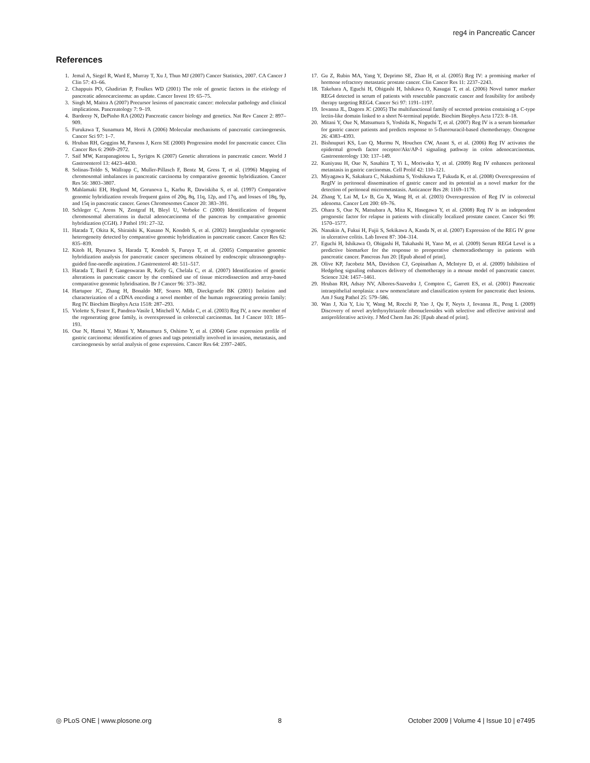reg4 in Pancreatic Cancer
References
1. Jemal A, Siegel R, Ward E, Murray T, Xu J, Thun MJ (2007) Cancer Statistics, 2007. CA Cancer J Clin 57: 43–66.
2. Chappuis PO, Ghadirian P, Foulkes WD (2001) The role of genetic factors in the etiology of pancreatic adenocarcinoma: an update. Cancer Invest 19: 65–75.
3. Singh M, Maitra A (2007) Precursor lesions of pancreatic cancer: molecular pathology and clinical implications. Pancreatology 7: 9–19.
4. Bardeesy N, DePinho RA (2002) Pancreatic cancer biology and genetics. Nat Rev Cancer 2: 897–909.
5. Furukawa T, Sunamura M, Horii A (2006) Molecular mechanisms of pancreatic carcinogenesis. Cancer Sci 97: 1–7.
6. Hruban RH, Goggins M, Parsons J, Kern SE (2000) Progression model for pancreatic cancer. Clin Cancer Res 6: 2969–2972.
7. Saif MW, Karapanagiotou L, Syrigos K (2007) Genetic alterations in pancreatic cancer. World J Gastroenterol 13: 4423–4430.
8. Solinas-Toldo S, Wallrapp C, Muller-Pillasch F, Bentz M, Gress T, et al. (1996) Mapping of chromosomal imbalances in pancreatic carcinoma by comparative genomic hybridization. Cancer Res 56: 3803–3807.
9. Mahlamaki EH, Hoglund M, Gorunova L, Karhu R, Dawiskiba S, et al. (1997) Comparative genomic hybridization reveals frequent gains of 20q, 8q, 11q, 12p, and 17q, and losses of 18q, 9p, and 15q in pancreatic cancer. Genes Chromosomes Cancer 20: 383–391.
10. Schleger C, Arens N, Zentgraf H, Bleyl U, Verbeke C (2000) Identification of frequent chromosomal aberrations in ductal adenocarcinoma of the pancreas by comparative genomic hybridization (CGH). J Pathol 191: 27–32.
11. Harada T, Okita K, Shiraishi K, Kusano N, Kondoh S, et al. (2002) Interglandular cytogenetic heterogeneity detected by comparative genomic hybridization in pancreatic cancer. Cancer Res 62: 835–839.
12. Kitoh H, Ryozawa S, Harada T, Kondoh S, Furuya T, et al. (2005) Comparative genomic hybridization analysis for pancreatic cancer specimens obtained by endoscopic ultrasonography-guided fine-needle aspiration. J Gastroenterol 40: 511–517.
13. Harada T, Baril P, Gangeswaran R, Kelly G, Chelala C, et al. (2007) Identification of genetic alterations in pancreatic cancer by the combined use of tissue microdissection and array-based comparative genomic hybridisation. Br J Cancer 96: 373–382.
14. Hartupee JC, Zhang H, Bonaldo MF, Soares MB, Dieckgraefe BK (2001) Isolation and characterization of a cDNA encoding a novel member of the human regenerating protein family: Reg IV. Biochim Biophys Acta 1518: 287–293.
15. Violette S, Festor E, Pandrea-Vasile I, Mitchell V, Adida C, et al. (2003) Reg IV, a new member of the regenerating gene family, is overexpressed in colorectal carcinomas. Int J Cancer 103: 185–193.
16. Oue N, Hamai Y, Mitani Y, Matsumura S, Oshimo Y, et al. (2004) Gene expression profile of gastric carcinoma: identification of genes and tags potentially involved in invasion, metastasis, and carcinogenesis by serial analysis of gene expression. Cancer Res 64: 2397–2405.
17. Gu Z, Rubin MA, Yang Y, Deprimo SE, Zhao H, et al. (2005) Reg IV: a promising marker of hormone refractory metastatic prostate cancer. Clin Cancer Res 11: 2237–2243.
18. Takehara A, Eguchi H, Ohigashi H, Ishikawa O, Kasugai T, et al. (2006) Novel tumor marker REG4 detected in serum of patients with resectable pancreatic cancer and feasibility for antibody therapy targeting REG4. Cancer Sci 97: 1191–1197.
19. Iovanna JL, Dagorn JC (2005) The multifunctional family of secreted proteins containing a C-type lectin-like domain linked to a short N-terminal peptide. Biochim Biophys Acta 1723: 8–18.
20. Mitani Y, Oue N, Matsumura S, Yoshida K, Noguchi T, et al. (2007) Reg IV is a serum biomarker for gastric cancer patients and predicts response to 5-fluorouracil-based chemotherapy. Oncogene 26: 4383–4393.
21. Bishnupuri KS, Luo Q, Murmu N, Houchen CW, Anant S, et al. (2006) Reg IV activates the epidermal growth factor receptor/Akt/AP-1 signaling pathway in colon adenocarcinomas. Gastroenterology 130: 137–149.
22. Kuniyasu H, Oue N, Sasahira T, Yi L, Moriwaka Y, et al. (2009) Reg IV enhances peritoneal metastasis in gastric carcinomas. Cell Prolif 42: 110–121.
23. Miyagawa K, Sakakura C, Nakashima S, Yoshikawa T, Fukuda K, et al. (2008) Overexpression of RegIV in peritoneal dissemination of gastric cancer and its potential as a novel marker for the detection of peritoneal micrometastasis. Anticancer Res 28: 1169–1179.
24. Zhang Y, Lai M, Lv B, Gu X, Wang H, et al. (2003) Overexpression of Reg IV in colorectal adenoma. Cancer Lett 200: 69–76.
25. Ohara S, Oue N, Matsubara A, Mita K, Hasegawa Y, et al. (2008) Reg IV is an independent prognostic factor for relapse in patients with clinically localized prostate cancer. Cancer Sci 99: 1570–1577.
26. Nanakin A, Fukui H, Fujii S, Sekikawa A, Kanda N, et al. (2007) Expression of the REG IV gene in ulcerative colitis. Lab Invest 87: 304–314.
27. Eguchi H, Ishikawa O, Ohigashi H, Takahashi H, Yano M, et al. (2009) Serum REG4 Level is a predictive biomarker for the response to preoperative chemoradiotherapy in patients with pancreatic cancer. Pancreas Jun 20: [Epub ahead of print].
28. Olive KP, Jacobetz MA, Davidson CJ, Gopinathan A, McIntyre D, et al. (2009) Inhibition of Hedgehog signaling enhances delivery of chemotherapy in a mouse model of pancreatic cancer. Science 324: 1457–1461.
29. Hruban RH, Adsay NV, Albores-Saavedra J, Compton C, Garrett ES, et al. (2001) Pancreatic intraepithelial neoplasia: a new nomenclature and classification system for pancreatic duct lesions. Am J Surg Pathol 25: 579–586.
30. Wan J, Xia Y, Liu Y, Wang M, Rocchi P, Yao J, Qu F, Neyts J, Iovanna JL, Peng L (2009) Discovery of novel arylethynyltriazole ribonucleosides with selective and effective antiviral and antiproliferative activity. J Med Chem Jan 26: [Epub ahead of print].
◎ PLoS ONE | www.plosone.org 8 October 2009 | Volume 4 | Issue 10 | e7495